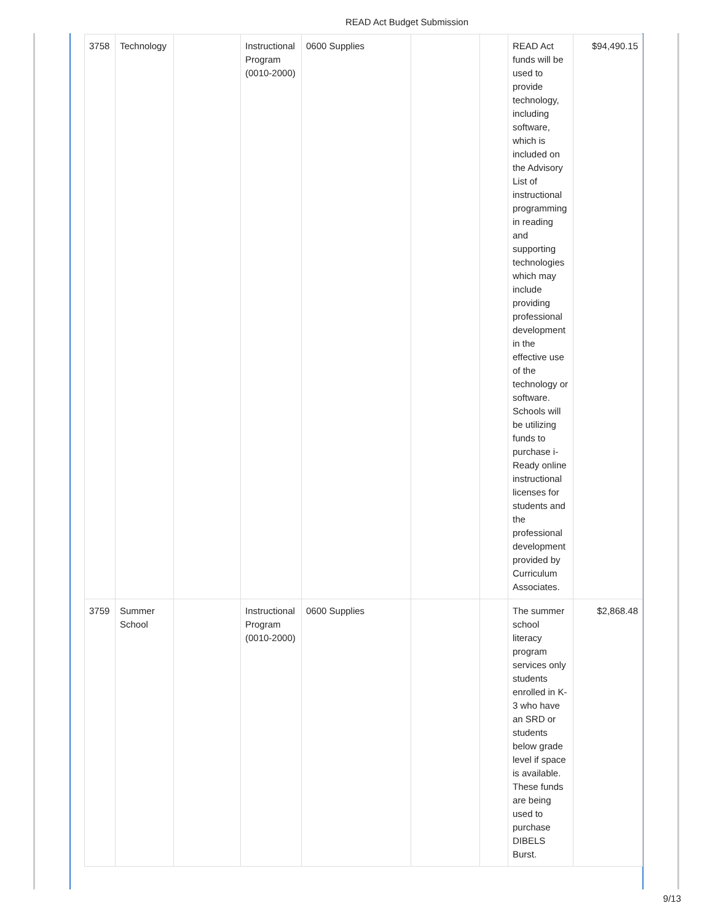READ Act Budget Submission
| 3758 | Technology | | Instructional Program (0010-2000) | 0600 Supplies | | | READ Act funds will be used to provide technology, including software, which is included on the Advisory List of instructional programming in reading and supporting technologies which may include providing professional development in the effective use of the technology or software. Schools will be utilizing funds to purchase i-Ready online instructional licenses for students and the professional development provided by Curriculum Associates. | $94,490.15 |
| 3759 | Summer School | | Instructional Program (0010-2000) | 0600 Supplies | | | The summer school literacy program services only students enrolled in K-3 who have an SRD or students below grade level if space is available. These funds are being used to purchase DIBELS Burst. | $2,868.48 |
9/13